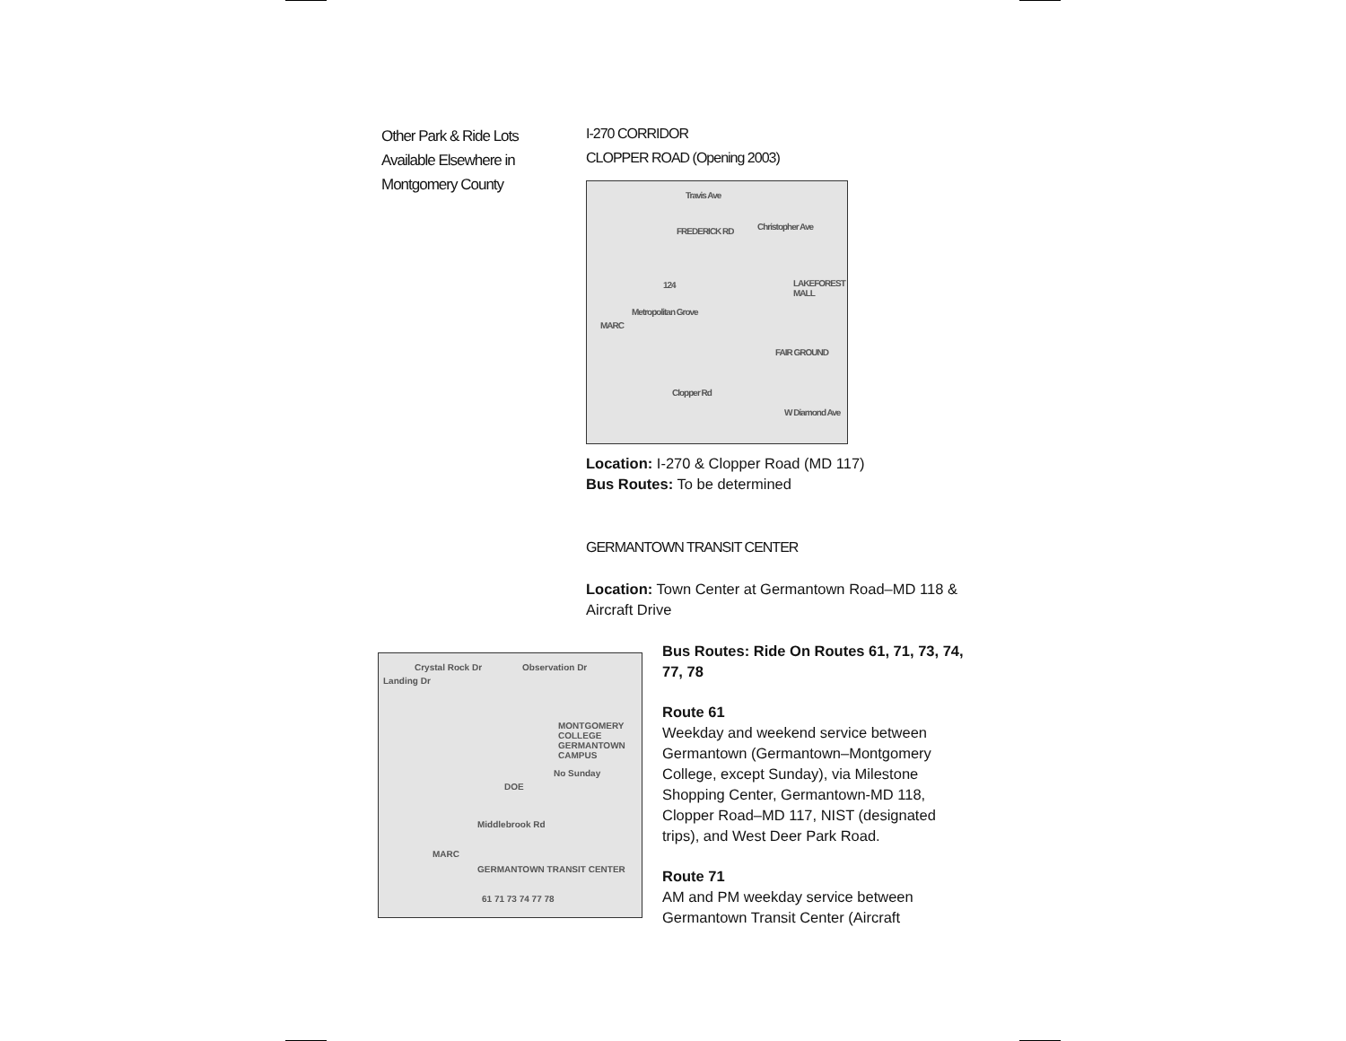Other Park & Ride Lots Available Elsewhere in Montgomery County
I-270 CORRIDOR
CLOPPER ROAD (Opening 2003)
Travis Ave
Christopher Ave FREDERICK RD
Metropolitan Grove
MARC
LAKEFOREST MALL
FAIR GROUND
Clopper Rd
W Diamond Ave
124
Location: I-270 & Clopper Road (MD 117)
Bus Routes: To be determined
GERMANTOWN TRANSIT CENTER
Location: Town Center at Germantown Road–MD 118 & Aircraft Drive
Crystal Rock Dr
Landing Dr
Observation Dr
MONTGOMERY COLLEGE GERMANTOWN CAMPUS
No Sunday
DOE
Middlebrook Rd
MARC
GERMANTOWN TRANSIT CENTER
61 71 73 74 77 78
Bus Routes: Ride On Routes 61, 71, 73, 74, 77, 78
Route 61
Weekday and weekend service between Germantown (Germantown–Montgomery College, except Sunday), via Milestone Shopping Center, Germantown-MD 118, Clopper Road–MD 117, NIST (designated trips), and West Deer Park Road.
Route 71
AM and PM weekday service between Germantown Transit Center (Aircraft